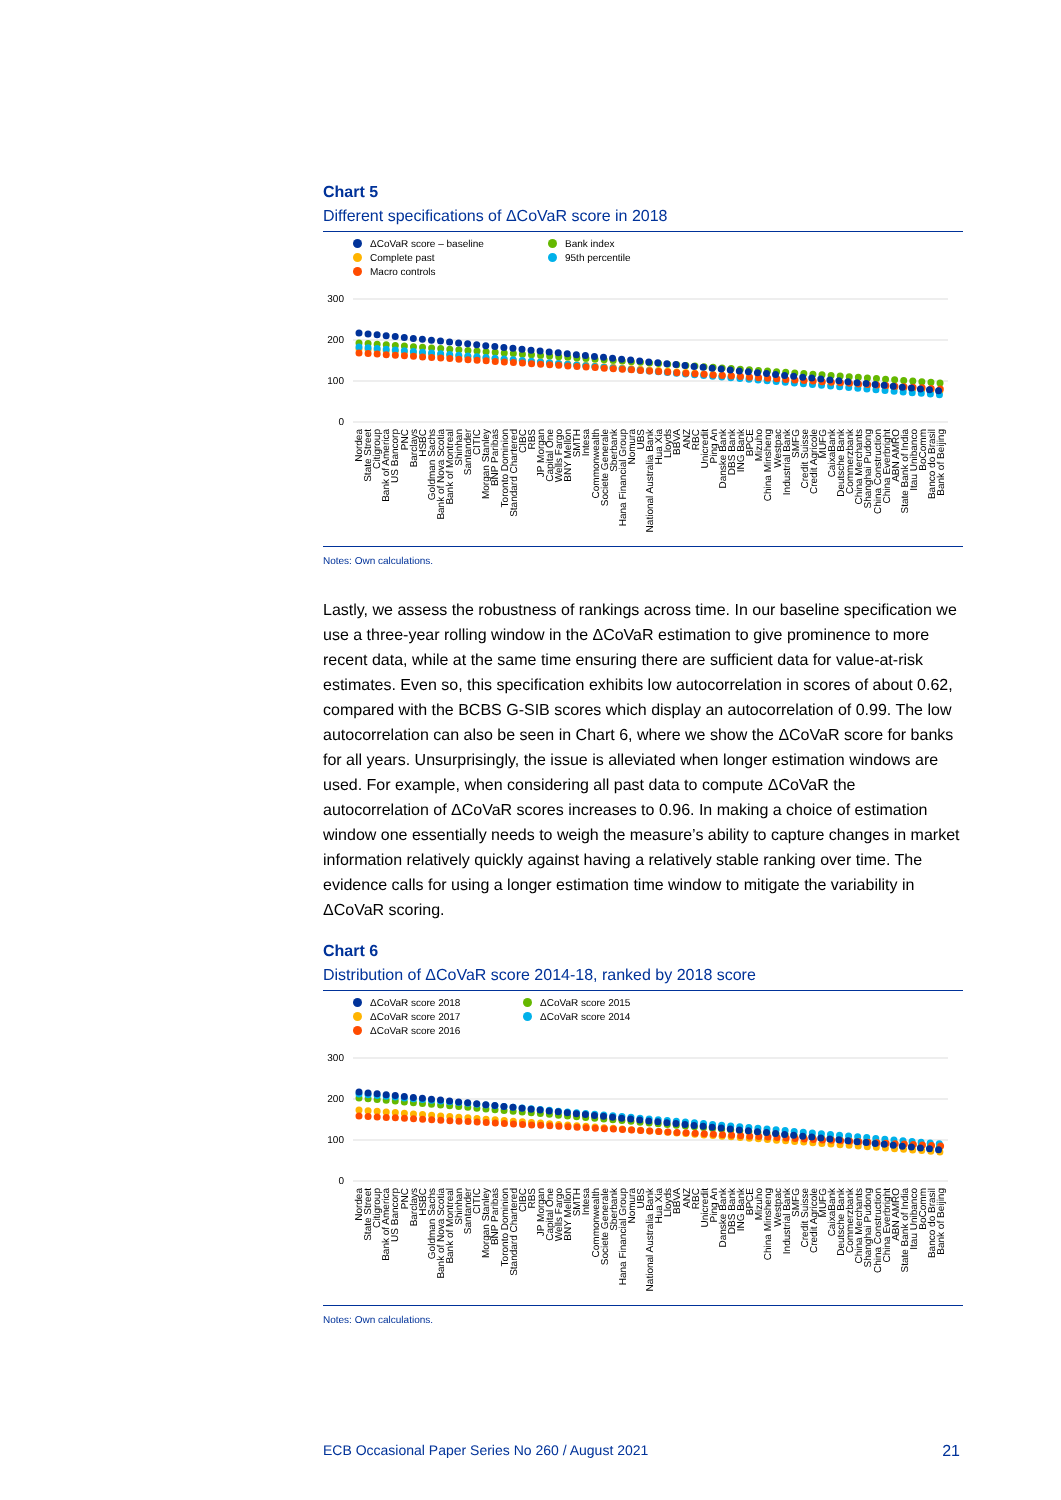Chart 5
Different specifications of ΔCoVaR score in 2018
ΔCoVaR score – baseline
Bank index
Complete past
95th percentile
Macro controls
300
200
100
0
Nordea
State Street
Citigroup
Bank of America
US Bancorp
PNC
Barclays
HSBC
Goldman Sachs
Bank of Nova Scotia
Bank of Montreal
Shinhan
Santander
CITIC
Morgan Stanley
BNP Paribas
Toronto Dominion
Standard Chartered
CIBC
RBS
JP Morgan
Capital One
Wells Fargo
BNY Mellon
SMTH
Intesa
Commonwealth
Societe Generale
Sberbank
Hana Financial Group
Nomura
UBS
National Australia Bank
Hua Xia
Lloyds
BBVA
ANZ
RBC
Unicredit
Ping An
Danske Bank
DBS Bank
ING Bank
BPCE
Mizuho
China Minsheng
Westpac
Industrial Bank
SMFG
Credit Suisse
Credit Agricole
MUFG
CaixaBank
Deutsche Bank
Commerzbank
China Merchants
Shanghai Pudong
China Construction
China Everbright
ABN AMRO
State Bank of India
Itau Unibanco
BoComm
Banco do Brasil
Bank of Beijing
Notes: Own calculations.
Lastly, we assess the robustness of rankings across time. In our baseline specification we use a three-year rolling window in the ΔCoVaR estimation to give prominence to more recent data, while at the same time ensuring there are sufficient data for value-at-risk estimates. Even so, this specification exhibits low autocorrelation in scores of about 0.62, compared with the BCBS G-SIB scores which display an autocorrelation of 0.99. The low autocorrelation can also be seen in Chart 6, where we show the ΔCoVaR score for banks for all years. Unsurprisingly, the issue is alleviated when longer estimation windows are used. For example, when considering all past data to compute ΔCoVaR the autocorrelation of ΔCoVaR scores increases to 0.96. In making a choice of estimation window one essentially needs to weigh the measure’s ability to capture changes in market information relatively quickly against having a relatively stable ranking over time. The evidence calls for using a longer estimation time window to mitigate the variability in ΔCoVaR scoring.
Chart 6
Distribution of ΔCoVaR score 2014-18, ranked by 2018 score
ΔCoVaR score 2018
ΔCoVaR score 2015
ΔCoVaR score 2017
ΔCoVaR score 2014
ΔCoVaR score 2016
300
200
100
0
Nordea
State Street
Citigroup
Bank of America
US Bancorp
PNC
Barclays
HSBC
Goldman Sachs
Bank of Nova Scotia
Bank of Montreal
Shinhan
Santander
CITIC
Morgan Stanley
BNP Paribas
Toronto Dominion
Standard Chartered
CIBC
RBS
JP Morgan
Capital One
Wells Fargo
BNY Mellon
SMTH
Intesa
Commonwealth
Societe Generale
Sberbank
Hana Financial Group
Nomura
UBS
National Australia Bank
Hua Xia
Lloyds
BBVA
ANZ
RBC
Unicredit
Ping An
Danske Bank
DBS Bank
ING Bank
BPCE
Mizuho
China Minsheng
Westpac
Industrial Bank
SMFG
Credit Suisse
Credit Agricole
MUFG
CaixaBank
Deutsche Bank
Commerzbank
China Merchants
Shanghai Pudong
China Construction
China Everbright
ABN AMRO
State Bank of India
Itau Unibanco
BoComm
Banco do Brasil
Bank of Beijing
Notes: Own calculations.
ECB Occasional Paper Series No 260 / August 2021 21